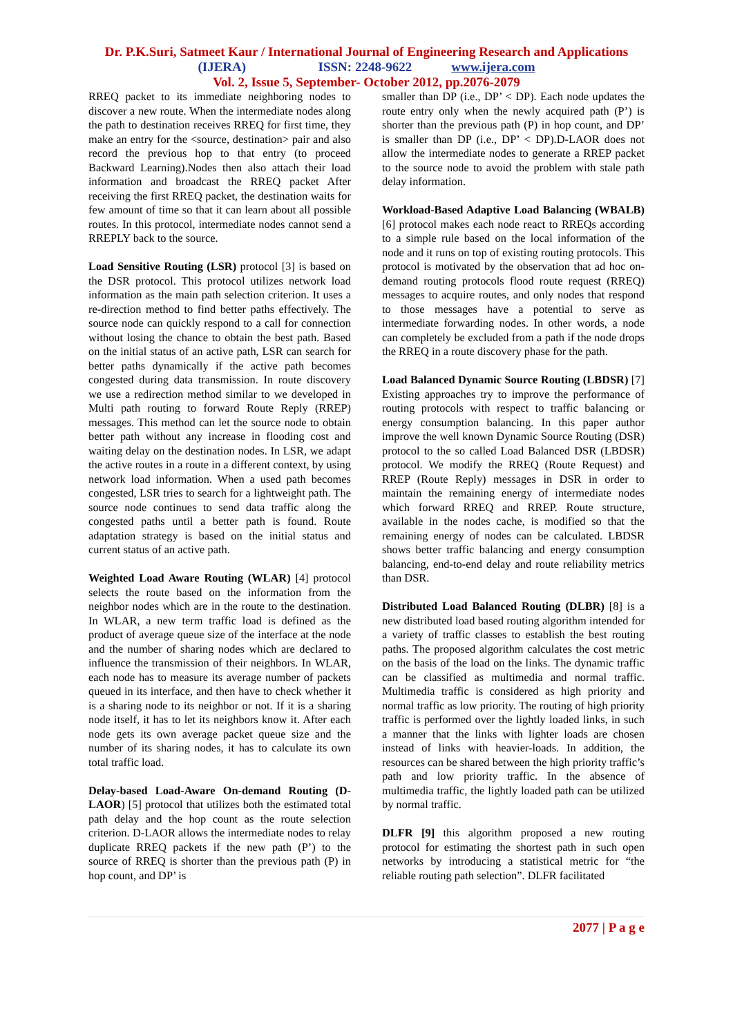Dr. P.K.Suri, Satmeet Kaur / International Journal of Engineering Research and Applications
(IJERA) ISSN: 2248-9622 www.ijera.com
Vol. 2, Issue 5, September- October 2012, pp.2076-2079
RREQ packet to its immediate neighboring nodes to discover a new route. When the intermediate nodes along the path to destination receives RREQ for first time, they make an entry for the <source, destination> pair and also record the previous hop to that entry (to proceed Backward Learning).Nodes then also attach their load information and broadcast the RREQ packet After receiving the first RREQ packet, the destination waits for few amount of time so that it can learn about all possible routes. In this protocol, intermediate nodes cannot send a RREPLY back to the source.
Load Sensitive Routing (LSR) protocol [3] is based on the DSR protocol. This protocol utilizes network load information as the main path selection criterion. It uses a re-direction method to find better paths effectively. The source node can quickly respond to a call for connection without losing the chance to obtain the best path. Based on the initial status of an active path, LSR can search for better paths dynamically if the active path becomes congested during data transmission. In route discovery we use a redirection method similar to we developed in Multi path routing to forward Route Reply (RREP) messages. This method can let the source node to obtain better path without any increase in flooding cost and waiting delay on the destination nodes. In LSR, we adapt the active routes in a route in a different context, by using network load information. When a used path becomes congested, LSR tries to search for a lightweight path. The source node continues to send data traffic along the congested paths until a better path is found. Route adaptation strategy is based on the initial status and current status of an active path.
Weighted Load Aware Routing (WLAR) [4] protocol selects the route based on the information from the neighbor nodes which are in the route to the destination. In WLAR, a new term traffic load is defined as the product of average queue size of the interface at the node and the number of sharing nodes which are declared to influence the transmission of their neighbors. In WLAR, each node has to measure its average number of packets queued in its interface, and then have to check whether it is a sharing node to its neighbor or not. If it is a sharing node itself, it has to let its neighbors know it. After each node gets its own average packet queue size and the number of its sharing nodes, it has to calculate its own total traffic load.
Delay-based Load-Aware On-demand Routing (D-LAOR) [5] protocol that utilizes both the estimated total path delay and the hop count as the route selection criterion. D-LAOR allows the intermediate nodes to relay duplicate RREQ packets if the new path (P’) to the source of RREQ is shorter than the previous path (P) in hop count, and DP’ is
smaller than DP (i.e., DP’ < DP). Each node updates the route entry only when the newly acquired path (P’) is shorter than the previous path (P) in hop count, and DP’ is smaller than DP (i.e., DP’ < DP).D-LAOR does not allow the intermediate nodes to generate a RREP packet to the source node to avoid the problem with stale path delay information.
Workload-Based Adaptive Load Balancing (WBALB) [6] protocol makes each node react to RREQs according to a simple rule based on the local information of the node and it runs on top of existing routing protocols. This protocol is motivated by the observation that ad hoc on-demand routing protocols flood route request (RREQ) messages to acquire routes, and only nodes that respond to those messages have a potential to serve as intermediate forwarding nodes. In other words, a node can completely be excluded from a path if the node drops the RREQ in a route discovery phase for the path.
Load Balanced Dynamic Source Routing (LBDSR) [7] Existing approaches try to improve the performance of routing protocols with respect to traffic balancing or energy consumption balancing. In this paper author improve the well known Dynamic Source Routing (DSR) protocol to the so called Load Balanced DSR (LBDSR) protocol. We modify the RREQ (Route Request) and RREP (Route Reply) messages in DSR in order to maintain the remaining energy of intermediate nodes which forward RREQ and RREP. Route structure, available in the nodes cache, is modified so that the remaining energy of nodes can be calculated. LBDSR shows better traffic balancing and energy consumption balancing, end-to-end delay and route reliability metrics than DSR.
Distributed Load Balanced Routing (DLBR) [8] is a new distributed load based routing algorithm intended for a variety of traffic classes to establish the best routing paths. The proposed algorithm calculates the cost metric on the basis of the load on the links. The dynamic traffic can be classified as multimedia and normal traffic. Multimedia traffic is considered as high priority and normal traffic as low priority. The routing of high priority traffic is performed over the lightly loaded links, in such a manner that the links with lighter loads are chosen instead of links with heavier-loads. In addition, the resources can be shared between the high priority traffic’s path and low priority traffic. In the absence of multimedia traffic, the lightly loaded path can be utilized by normal traffic.
DLFR [9] this algorithm proposed a new routing protocol for estimating the shortest path in such open networks by introducing a statistical metric for “the reliable routing path selection”. DLFR facilitated
2077 | P a g e